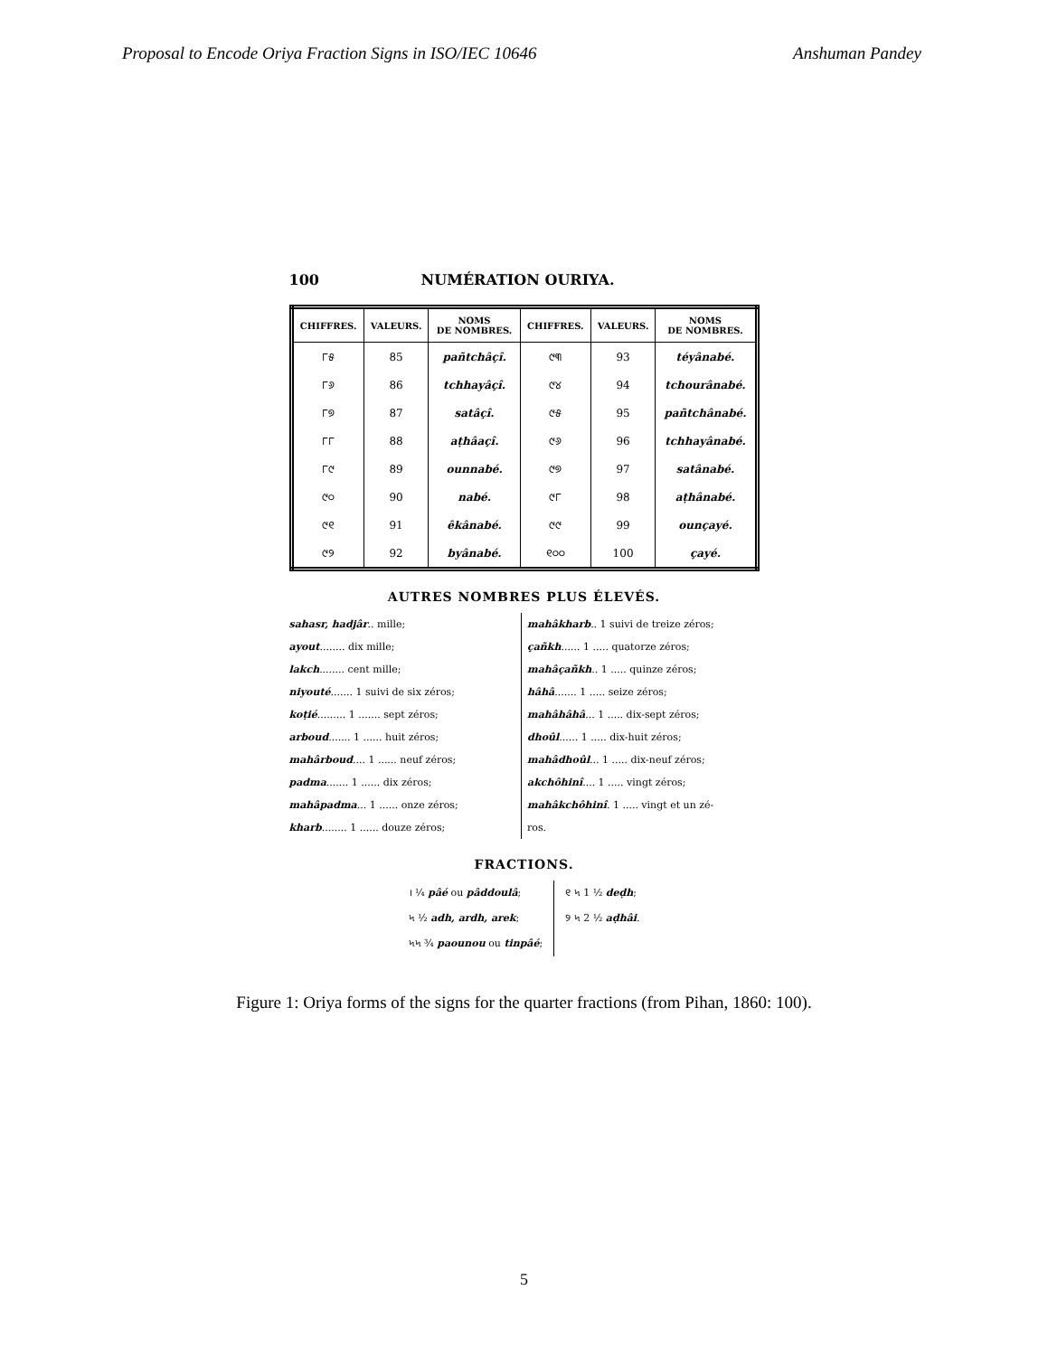Proposal to Encode Oriya Fraction Signs in ISO/IEC 10646 Anshuman Pandey
100 NUMÉRATION OURIYA.
| CHIFFRES. | VALEURS. | NOMS DE NOMBRES. | CHIFFRES. | VALEURS. | NOMS DE NOMBRES. |
| --- | --- | --- | --- | --- | --- |
| ୮୫ | 85 | pañtchâçî. | ୯୩ | 93 | téyânabé. |
| ୮୬ | 86 | tchhayâçî. | ୯୪ | 94 | tchourânabé. |
| ୮୭ | 87 | satâçî. | ୯୫ | 95 | pañtchânabé. |
| ୮୮ | 88 | aṭhâaçî. | ୯୬ | 96 | tchhayânabé. |
| ୮୯ | 89 | ounnabé. | ୯୭ | 97 | satânabé. |
| ୯୦ | 90 | nabé. | ୯୮ | 98 | aṭhânabé. |
| ୯୧ | 91 | êkânabé. | ୯୯ | 99 | ounçayé. |
| ୯୨ | 92 | byânabé. | ୧୦୦ | 100 | çayé. |
AUTRES NOMBRES PLUS ÉLEVÉS.
sahasr, hadjâr.. mille;
ayout........ dix mille;
lakch........ cent mille;
niyouté....... 1 suivi de six zéros;
koṭié......... 1 ....... sept zéros;
arboud....... 1 ...... huit zéros;
mahârboud.... 1 ...... neuf zéros;
padma....... 1 ...... dix zéros;
mahâpadma... 1 ...... onze zéros;
kharb........ 1 ...... douze zéros;
mahâkharb.. 1 suivi de treize zéros;
çañkh...... 1 ..... quatorze zéros;
mahâçañkh.. 1 ..... quinze zéros;
hâhâ....... 1 ..... seize zéros;
mahâhâhâ... 1 ..... dix-sept zéros;
dhoûl...... 1 ..... dix-huit zéros;
mahâdhoûl... 1 ..... dix-neuf zéros;
akchôhinî.... 1 ..... vingt zéros;
mahâkchôhinî. 1 ..... vingt et un zé-
ros.
FRACTIONS.
। ¼ pâé ou pâddoulâ;
৸ ½ adh, ardh, arek;
৸৸ ¾ paounou ou tinpâé;
୧ ৸ 1 ½ deḍh;
୨ ৸ 2 ½ aḍhâi.
Figure 1: Oriya forms of the signs for the quarter fractions (from Pihan, 1860: 100).
5